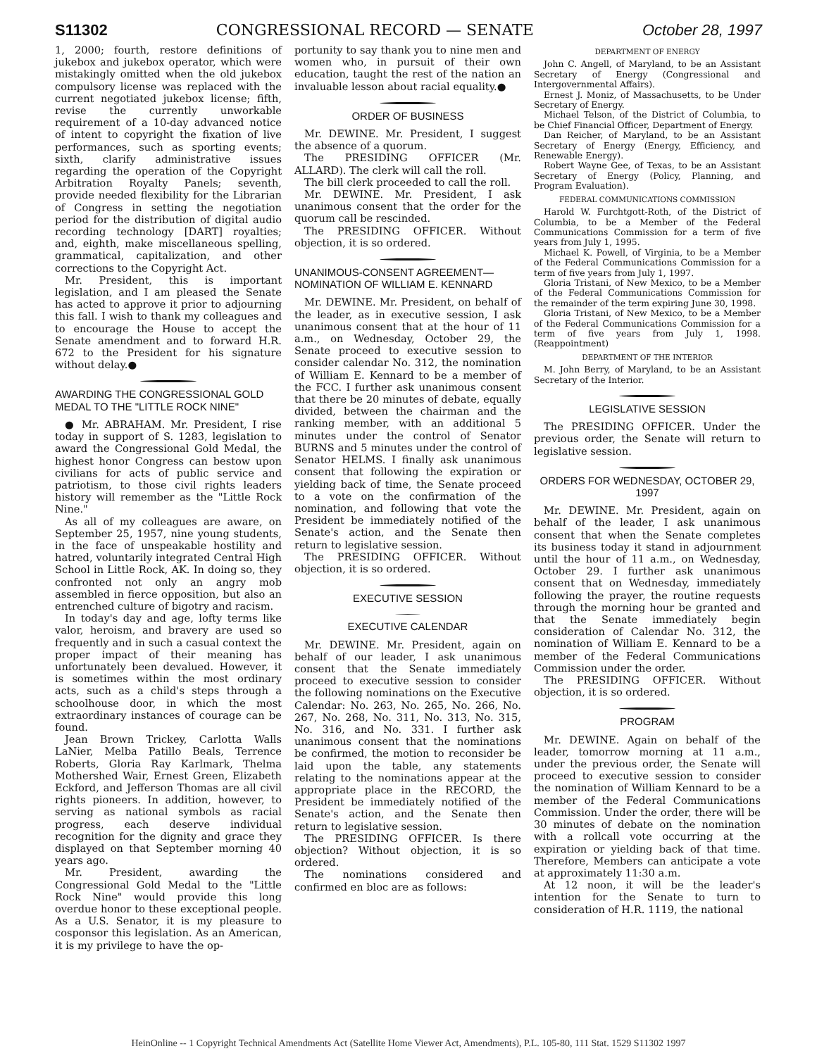S11302 CONGRESSIONAL RECORD — SENATE October 28, 1997
1, 2000; fourth, restore definitions of jukebox and jukebox operator, which were mistakingly omitted when the old jukebox compulsory license was replaced with the current negotiated jukebox license; fifth, revise the currently unworkable requirement of a 10-day advanced notice of intent to copyright the fixation of live performances, such as sporting events; sixth, clarify administrative issues regarding the operation of the Copyright Arbitration Royalty Panels; seventh, provide needed flexibility for the Librarian of Congress in setting the negotiation period for the distribution of digital audio recording technology [DART] royalties; and, eighth, make miscellaneous spelling, grammatical, capitalization, and other corrections to the Copyright Act.
Mr. President, this is important legislation, and I am pleased the Senate has acted to approve it prior to adjourning this fall. I wish to thank my colleagues and to encourage the House to accept the Senate amendment and to forward H.R. 672 to the President for his signature without delay.●
AWARDING THE CONGRESSIONAL GOLD MEDAL TO THE "LITTLE ROCK NINE"
● Mr. ABRAHAM. Mr. President, I rise today in support of S. 1283, legislation to award the Congressional Gold Medal, the highest honor Congress can bestow upon civilians for acts of public service and patriotism, to those civil rights leaders history will remember as the "Little Rock Nine."
As all of my colleagues are aware, on September 25, 1957, nine young students, in the face of unspeakable hostility and hatred, voluntarily integrated Central High School in Little Rock, AK. In doing so, they confronted not only an angry mob assembled in fierce opposition, but also an entrenched culture of bigotry and racism.
In today's day and age, lofty terms like valor, heroism, and bravery are used so frequently and in such a casual context the proper impact of their meaning has unfortunately been devalued. However, it is sometimes within the most ordinary acts, such as a child's steps through a schoolhouse door, in which the most extraordinary instances of courage can be found.
Jean Brown Trickey, Carlotta Walls LaNier, Melba Patillo Beals, Terrence Roberts, Gloria Ray Karlmark, Thelma Mothershed Wair, Ernest Green, Elizabeth Eckford, and Jefferson Thomas are all civil rights pioneers. In addition, however, to serving as national symbols as racial progress, each deserve individual recognition for the dignity and grace they displayed on that September morning 40 years ago.
Mr. President, awarding the Congressional Gold Medal to the "Little Rock Nine" would provide this long overdue honor to these exceptional people. As a U.S. Senator, it is my pleasure to cosponsor this legislation. As an American, it is my privilege to have the op-
portunity to say thank you to nine men and women who, in pursuit of their own education, taught the rest of the nation an invaluable lesson about racial equality.●
ORDER OF BUSINESS
Mr. DEWINE. Mr. President, I suggest the absence of a quorum.
The PRESIDING OFFICER (Mr. ALLARD). The clerk will call the roll.
The bill clerk proceeded to call the roll.
Mr. DEWINE. Mr. President, I ask unanimous consent that the order for the quorum call be rescinded.
The PRESIDING OFFICER. Without objection, it is so ordered.
UNANIMOUS-CONSENT AGREEMENT—NOMINATION OF WILLIAM E. KENNARD
Mr. DEWINE. Mr. President, on behalf of the leader, as in executive session, I ask unanimous consent that at the hour of 11 a.m., on Wednesday, October 29, the Senate proceed to executive session to consider calendar No. 312, the nomination of William E. Kennard to be a member of the FCC. I further ask unanimous consent that there be 20 minutes of debate, equally divided, between the chairman and the ranking member, with an additional 5 minutes under the control of Senator BURNS and 5 minutes under the control of Senator HELMS. I finally ask unanimous consent that following the expiration or yielding back of time, the Senate proceed to a vote on the confirmation of the nomination, and following that vote the President be immediately notified of the Senate's action, and the Senate then return to legislative session.
The PRESIDING OFFICER. Without objection, it is so ordered.
EXECUTIVE SESSION
EXECUTIVE CALENDAR
Mr. DEWINE. Mr. President, again on behalf of our leader, I ask unanimous consent that the Senate immediately proceed to executive session to consider the following nominations on the Executive Calendar: No. 263, No. 265, No. 266, No. 267, No. 268, No. 311, No. 313, No. 315, No. 316, and No. 331. I further ask unanimous consent that the nominations be confirmed, the motion to reconsider be laid upon the table, any statements relating to the nominations appear at the appropriate place in the RECORD, the President be immediately notified of the Senate's action, and the Senate then return to legislative session.
The PRESIDING OFFICER. Is there objection? Without objection, it is so ordered.
The nominations considered and confirmed en bloc are as follows:
DEPARTMENT OF ENERGY
John C. Angell, of Maryland, to be an Assistant Secretary of Energy (Congressional and Intergovernmental Affairs).
Ernest J. Moniz, of Massachusetts, to be Under Secretary of Energy.
Michael Telson, of the District of Columbia, to be Chief Financial Officer, Department of Energy.
Dan Reicher, of Maryland, to be an Assistant Secretary of Energy (Energy, Efficiency, and Renewable Energy).
Robert Wayne Gee, of Texas, to be an Assistant Secretary of Energy (Policy, Planning, and Program Evaluation).
FEDERAL COMMUNICATIONS COMMISSION
Harold W. Furchtgott-Roth, of the District of Columbia, to be a Member of the Federal Communications Commission for a term of five years from July 1, 1995.
Michael K. Powell, of Virginia, to be a Member of the Federal Communications Commission for a term of five years from July 1, 1997.
Gloria Tristani, of New Mexico, to be a Member of the Federal Communications Commission for the remainder of the term expiring June 30, 1998.
Gloria Tristani, of New Mexico, to be a Member of the Federal Communications Commission for a term of five years from July 1, 1998. (Reappointment)
DEPARTMENT OF THE INTERIOR
M. John Berry, of Maryland, to be an Assistant Secretary of the Interior.
LEGISLATIVE SESSION
The PRESIDING OFFICER. Under the previous order, the Senate will return to legislative session.
ORDERS FOR WEDNESDAY, OCTOBER 29, 1997
Mr. DEWINE. Mr. President, again on behalf of the leader, I ask unanimous consent that when the Senate completes its business today it stand in adjournment until the hour of 11 a.m., on Wednesday, October 29. I further ask unanimous consent that on Wednesday, immediately following the prayer, the routine requests through the morning hour be granted and that the Senate immediately begin consideration of Calendar No. 312, the nomination of William E. Kennard to be a member of the Federal Communications Commission under the order.
The PRESIDING OFFICER. Without objection, it is so ordered.
PROGRAM
Mr. DEWINE. Again on behalf of the leader, tomorrow morning at 11 a.m., under the previous order, the Senate will proceed to executive session to consider the nomination of William Kennard to be a member of the Federal Communications Commission. Under the order, there will be 30 minutes of debate on the nomination with a rollcall vote occurring at the expiration or yielding back of that time. Therefore, Members can anticipate a vote at approximately 11:30 a.m.
At 12 noon, it will be the leader's intention for the Senate to turn to consideration of H.R. 1119, the national
HeinOnline -- 1 Copyright Technical Amendments Act (Satellite Home Viewer Act, Amendments), P.L. 105-80, 111 Stat. 1529 S11302 1997